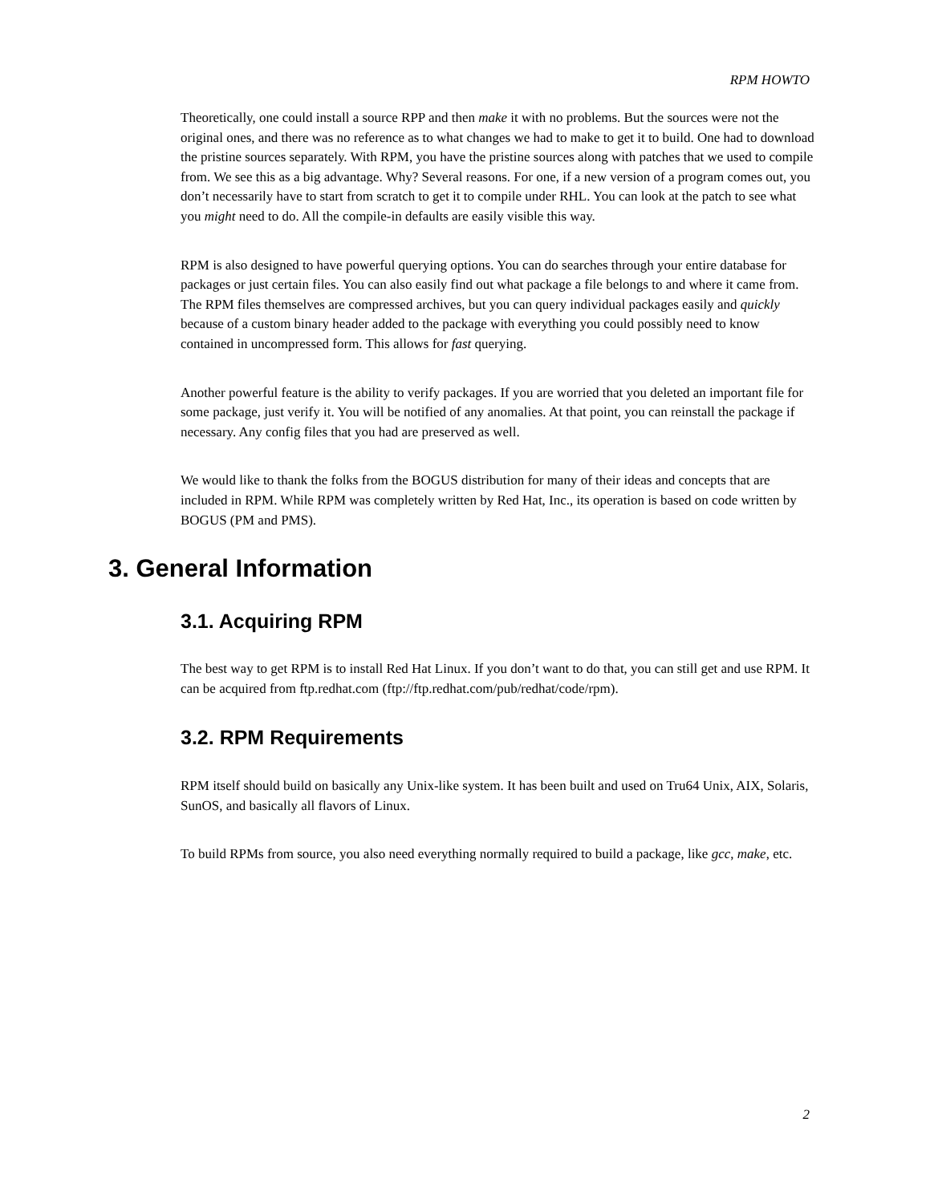RPM HOWTO
Theoretically, one could install a source RPP and then make it with no problems. But the sources were not the original ones, and there was no reference as to what changes we had to make to get it to build. One had to download the pristine sources separately. With RPM, you have the pristine sources along with patches that we used to compile from. We see this as a big advantage. Why? Several reasons. For one, if a new version of a program comes out, you don’t necessarily have to start from scratch to get it to compile under RHL. You can look at the patch to see what you might need to do. All the compile-in defaults are easily visible this way.
RPM is also designed to have powerful querying options. You can do searches through your entire database for packages or just certain files. You can also easily find out what package a file belongs to and where it came from. The RPM files themselves are compressed archives, but you can query individual packages easily and quickly because of a custom binary header added to the package with everything you could possibly need to know contained in uncompressed form. This allows for fast querying.
Another powerful feature is the ability to verify packages. If you are worried that you deleted an important file for some package, just verify it. You will be notified of any anomalies. At that point, you can reinstall the package if necessary. Any config files that you had are preserved as well.
We would like to thank the folks from the BOGUS distribution for many of their ideas and concepts that are included in RPM. While RPM was completely written by Red Hat, Inc., its operation is based on code written by BOGUS (PM and PMS).
3. General Information
3.1. Acquiring RPM
The best way to get RPM is to install Red Hat Linux. If you don’t want to do that, you can still get and use RPM. It can be acquired from ftp.redhat.com (ftp://ftp.redhat.com/pub/redhat/code/rpm).
3.2. RPM Requirements
RPM itself should build on basically any Unix-like system. It has been built and used on Tru64 Unix, AIX, Solaris, SunOS, and basically all flavors of Linux.
To build RPMs from source, you also need everything normally required to build a package, like gcc, make, etc.
2